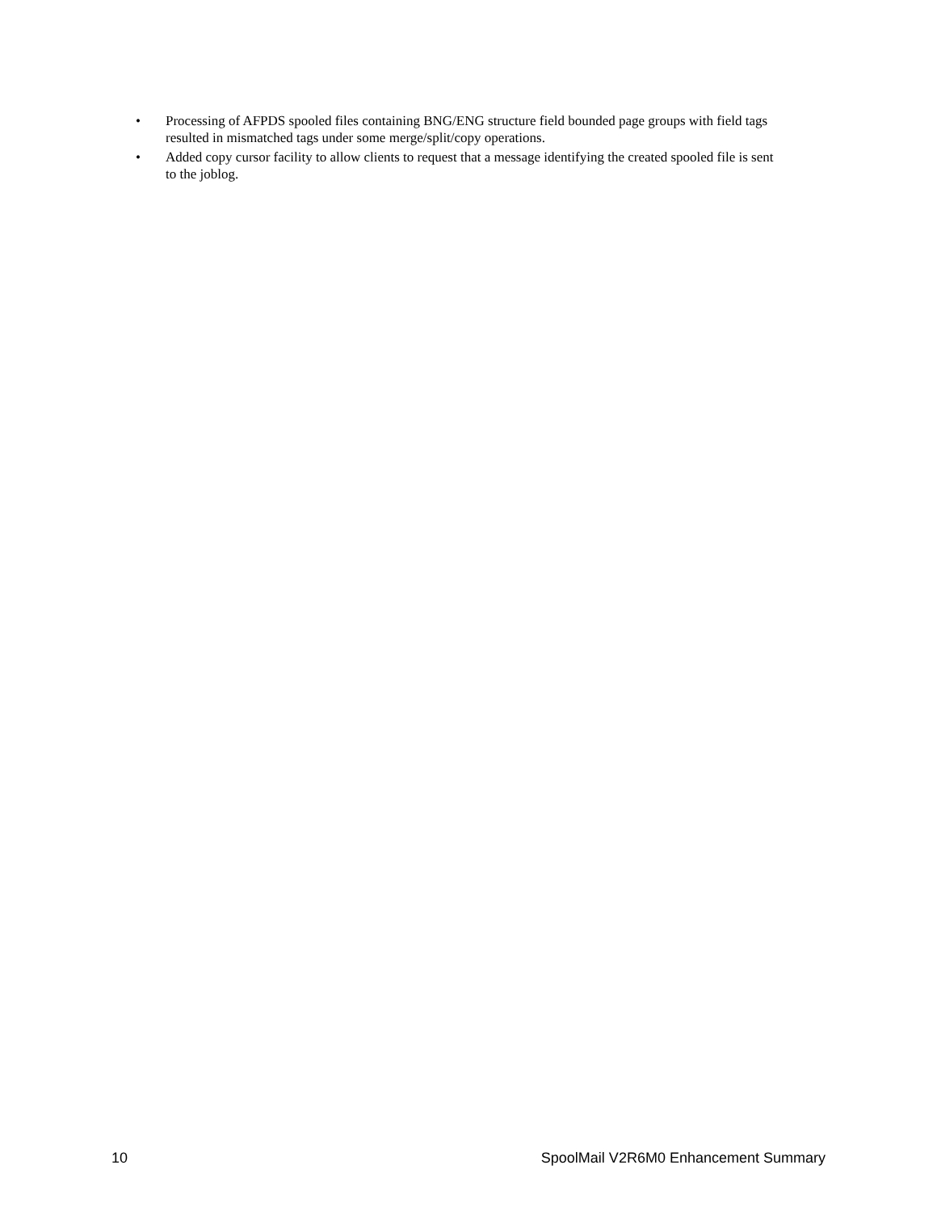• Processing of AFPDS spooled files containing BNG/ENG structure field bounded page groups with field tags resulted in mismatched tags under some merge/split/copy operations.
• Added copy cursor facility to allow clients to request that a message identifying the created spooled file is sent to the joblog.
10 SpoolMail V2R6M0 Enhancement Summary